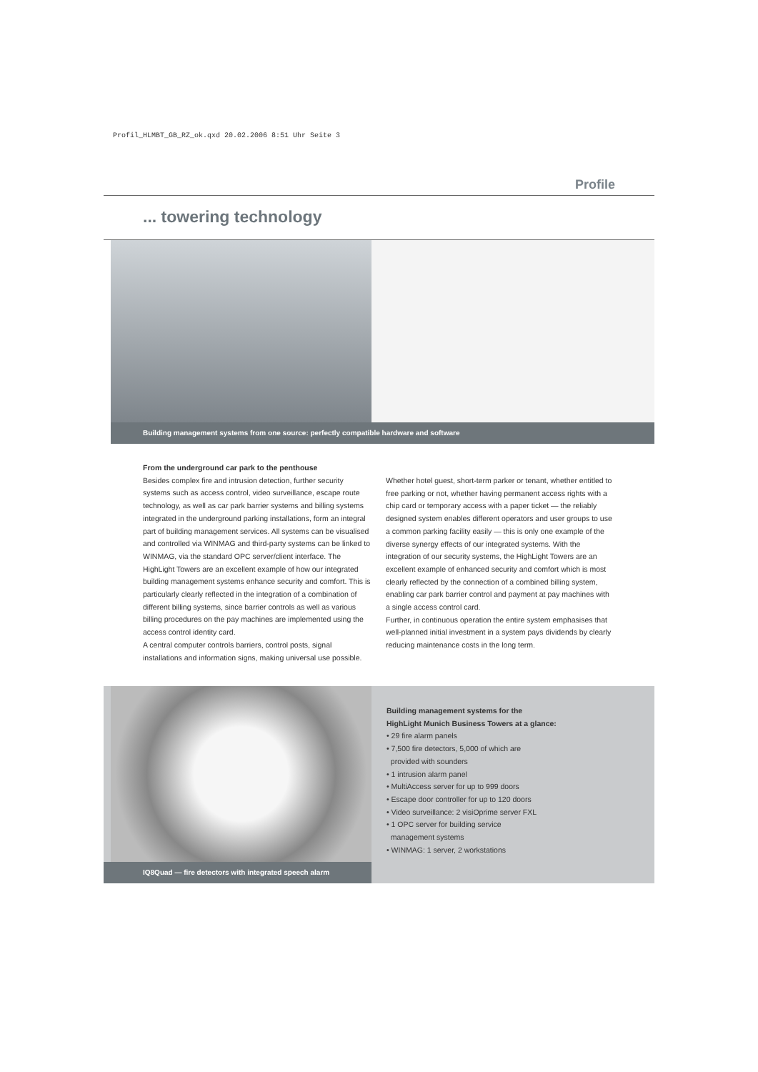Profil_HLMBT_GB_RZ_ok.qxd 20.02.2006 8:51 Uhr Seite 3
Profile
... towering technology
Building management systems from one source: perfectly compatible hardware and software
From the underground car park to the penthouse
Besides complex fire and intrusion detection, further security systems such as access control, video surveillance, escape route technology, as well as car park barrier systems and billing systems integrated in the underground parking installations, form an integral part of building management services. All systems can be visualised and controlled via WINMAG and third-party systems can be linked to WINMAG, via the standard OPC server/client interface. The HighLight Towers are an excellent example of how our integrated building management systems enhance security and comfort. This is particularly clearly reflected in the integration of a combination of different billing systems, since barrier controls as well as various billing procedures on the pay machines are implemented using the access control identity card.
A central computer controls barriers, control posts, signal installations and information signs, making universal use possible.
Whether hotel guest, short-term parker or tenant, whether entitled to free parking or not, whether having permanent access rights with a chip card or temporary access with a paper ticket — the reliably designed system enables different operators and user groups to use a common parking facility easily — this is only one example of the diverse synergy effects of our integrated systems. With the integration of our security systems, the HighLight Towers are an excellent example of enhanced security and comfort which is most clearly reflected by the connection of a combined billing system, enabling car park barrier control and payment at pay machines with a single access control card.
Further, in continuous operation the entire system emphasises that well-planned initial investment in a system pays dividends by clearly reducing maintenance costs in the long term.
IQ8Quad — fire detectors with integrated speech alarm
Building management systems for the
HighLight Munich Business Towers at a glance:
• 29 fire alarm panels
• 7,500 fire detectors, 5,000 of which are
provided with sounders
• 1 intrusion alarm panel
• MultiAccess server for up to 999 doors
• Escape door controller for up to 120 doors
• Video surveillance: 2 visiOprime server FXL
• 1 OPC server for building service
management systems
• WINMAG: 1 server, 2 workstations